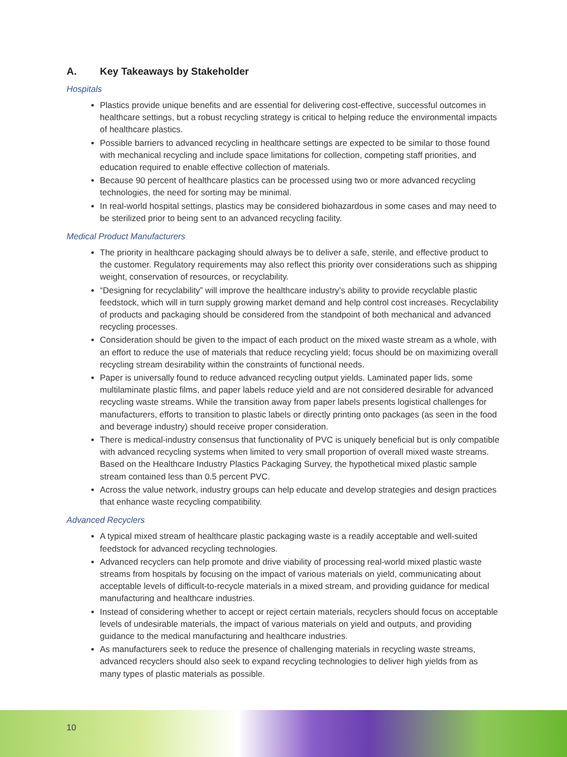A. Key Takeaways by Stakeholder
Hospitals
Plastics provide unique benefits and are essential for delivering cost-effective, successful outcomes in healthcare settings, but a robust recycling strategy is critical to helping reduce the environmental impacts of healthcare plastics.
Possible barriers to advanced recycling in healthcare settings are expected to be similar to those found with mechanical recycling and include space limitations for collection, competing staff priorities, and education required to enable effective collection of materials.
Because 90 percent of healthcare plastics can be processed using two or more advanced recycling technologies, the need for sorting may be minimal.
In real-world hospital settings, plastics may be considered biohazardous in some cases and may need to be sterilized prior to being sent to an advanced recycling facility.
Medical Product Manufacturers
The priority in healthcare packaging should always be to deliver a safe, sterile, and effective product to the customer. Regulatory requirements may also reflect this priority over considerations such as shipping weight, conservation of resources, or recyclability.
“Designing for recyclability” will improve the healthcare industry’s ability to provide recyclable plastic feedstock, which will in turn supply growing market demand and help control cost increases. Recyclability of products and packaging should be considered from the standpoint of both mechanical and advanced recycling processes.
Consideration should be given to the impact of each product on the mixed waste stream as a whole, with an effort to reduce the use of materials that reduce recycling yield; focus should be on maximizing overall recycling stream desirability within the constraints of functional needs.
Paper is universally found to reduce advanced recycling output yields. Laminated paper lids, some multilaminate plastic films, and paper labels reduce yield and are not considered desirable for advanced recycling waste streams. While the transition away from paper labels presents logistical challenges for manufacturers, efforts to transition to plastic labels or directly printing onto packages (as seen in the food and beverage industry) should receive proper consideration.
There is medical-industry consensus that functionality of PVC is uniquely beneficial but is only compatible with advanced recycling systems when limited to very small proportion of overall mixed waste streams. Based on the Healthcare Industry Plastics Packaging Survey, the hypothetical mixed plastic sample stream contained less than 0.5 percent PVC.
Across the value network, industry groups can help educate and develop strategies and design practices that enhance waste recycling compatibility.
Advanced Recyclers
A typical mixed stream of healthcare plastic packaging waste is a readily acceptable and well-suited feedstock for advanced recycling technologies.
Advanced recyclers can help promote and drive viability of processing real-world mixed plastic waste streams from hospitals by focusing on the impact of various materials on yield, communicating about acceptable levels of difficult-to-recycle materials in a mixed stream, and providing guidance for medical manufacturing and healthcare industries.
Instead of considering whether to accept or reject certain materials, recyclers should focus on acceptable levels of undesirable materials, the impact of various materials on yield and outputs, and providing guidance to the medical manufacturing and healthcare industries.
As manufacturers seek to reduce the presence of challenging materials in recycling waste streams, advanced recyclers should also seek to expand recycling technologies to deliver high yields from as many types of plastic materials as possible.
10